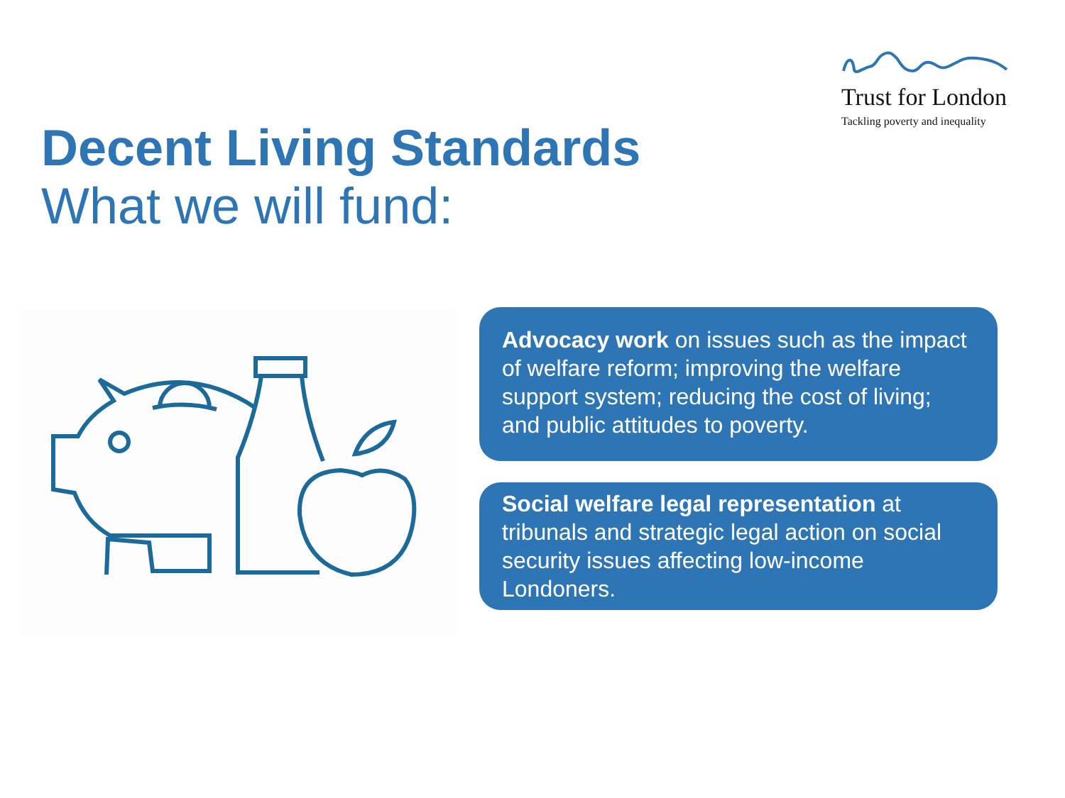Trust for London
Tackling poverty and inequality
Decent Living Standards
What we will fund:
Advocacy work on issues such as the impact of welfare reform; improving the welfare support system; reducing the cost of living; and public attitudes to poverty.
Social welfare legal representation at tribunals and strategic legal action on social security issues affecting low-income Londoners.